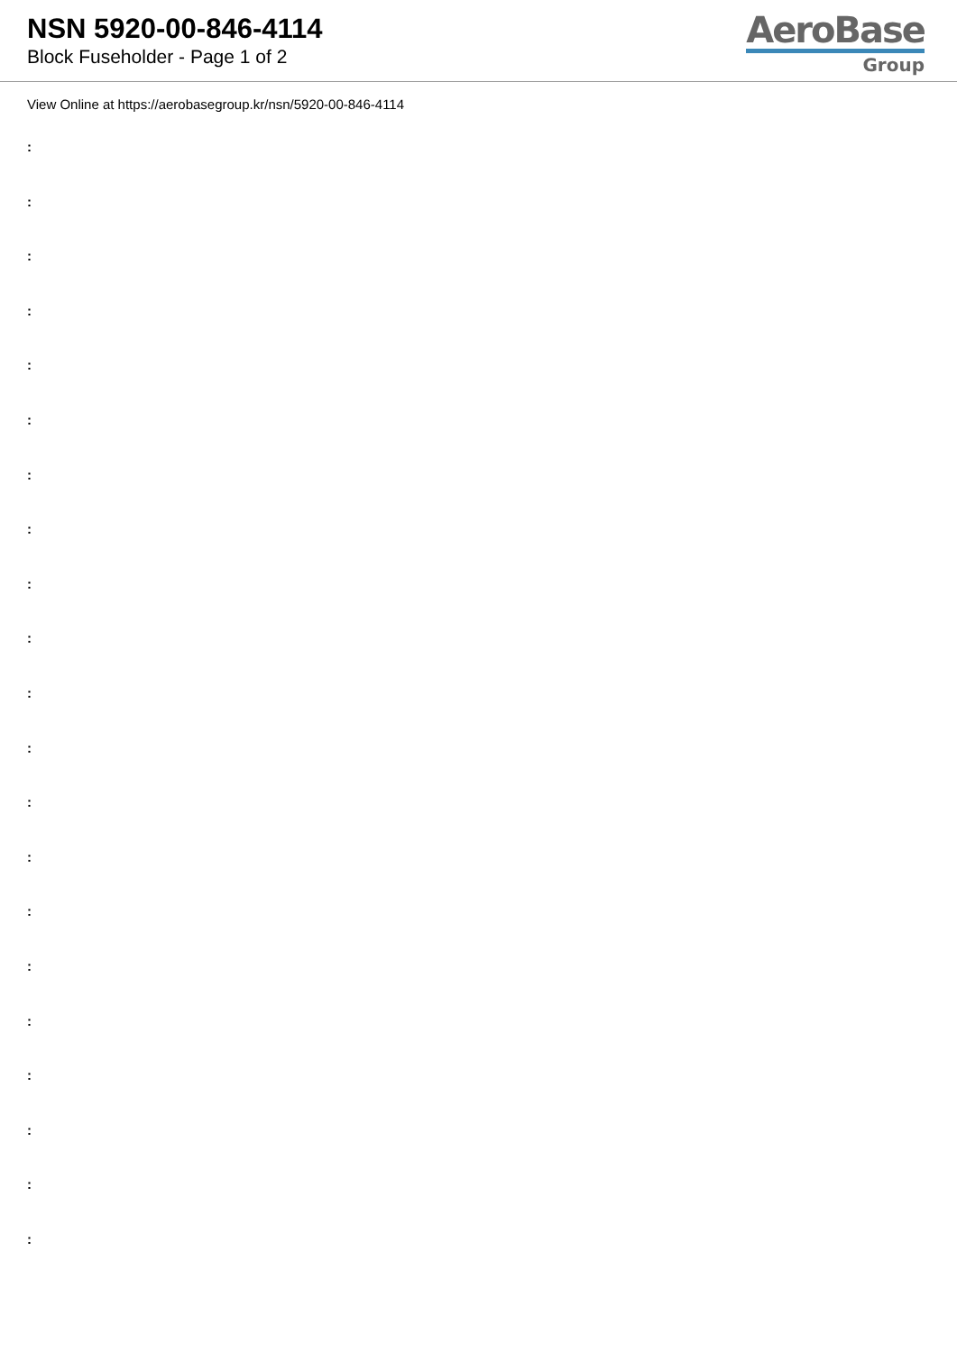NSN 5920-00-846-4114
Block Fuseholder - Page 1 of 2
AeroBase
Group
View Online at https://aerobasegroup.kr/nsn/5920-00-846-4114
:
:
:
:
:
:
:
:
:
:
:
:
:
:
:
:
:
:
:
:
: